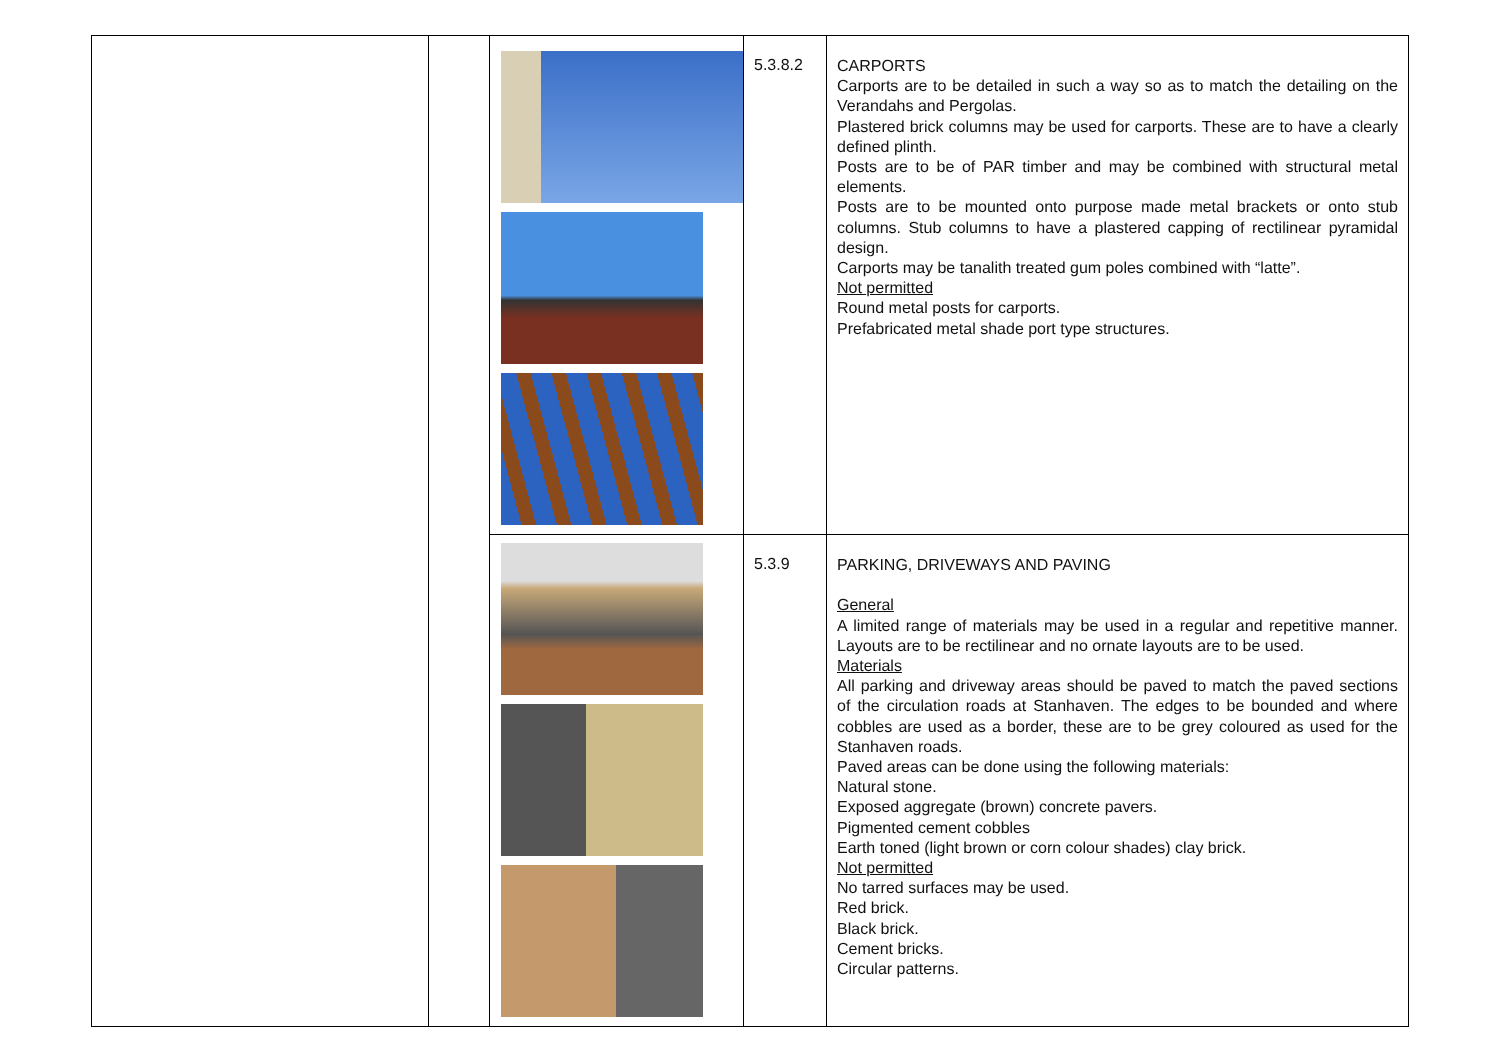| | | | 5.3.8.2 | CARPORTS Carports are to be detailed in such a way so as to match the detailing on the Verandahs and Pergolas. Plastered brick columns may be used for carports. These are to have a clearly defined plinth. Posts are to be of PAR timber and may be combined with structural metal elements. Posts are to be mounted onto purpose made metal brackets or onto stub columns. Stub columns to have a plastered capping of rectilinear pyramidal design. Carports may be tanalith treated gum poles combined with “latte”. Not permitted Round metal posts for carports. Prefabricated metal shade port type structures. |
| | | | 5.3.9 | PARKING, DRIVEWAYS AND PAVING General A limited range of materials may be used in a regular and repetitive manner. Layouts are to be rectilinear and no ornate layouts are to be used. Materials All parking and driveway areas should be paved to match the paved sections of the circulation roads at Stanhaven. The edges to be bounded and where cobbles are used as a border, these are to be grey coloured as used for the Stanhaven roads. Paved areas can be done using the following materials: Natural stone. Exposed aggregate (brown) concrete pavers. Pigmented cement cobbles Earth toned (light brown or corn colour shades) clay brick. Not permitted No tarred surfaces may be used. Red brick. Black brick. Cement bricks. Circular patterns. |